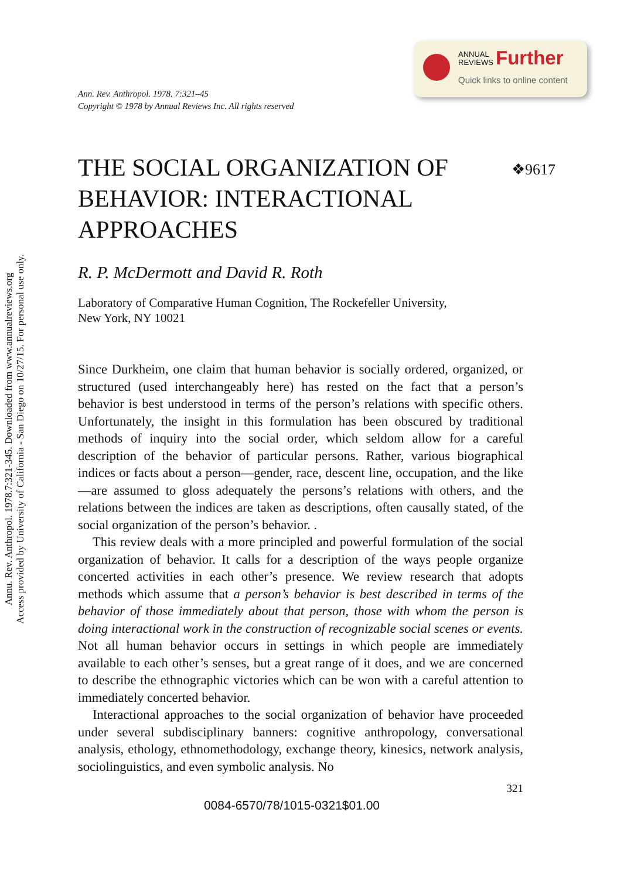Annu. Rev. Anthropol. 1978.7:321-345. Downloaded from www.annualreviews.org
Access provided by University of California - San Diego on 10/27/15. For personal use only.
ANNUAL
REVIEWS
Further
Quick links to online content
Ann. Rev. Anthropol. 1978. 7:321–45
Copyright © 1978 by Annual Reviews Inc. All rights reserved
THE SOCIAL ORGANIZATION OF BEHAVIOR: INTERACTIONAL APPROACHES
❖9617
R. P. McDermott and David R. Roth
Laboratory of Comparative Human Cognition, The Rockefeller University,
New York, NY 10021
Since Durkheim, one claim that human behavior is socially ordered, organized, or structured (used interchangeably here) has rested on the fact that a person’s behavior is best understood in terms of the person’s relations with specific others. Unfortunately, the insight in this formulation has been obscured by traditional methods of inquiry into the social order, which seldom allow for a careful description of the behavior of particular persons. Rather, various biographical indices or facts about a person—gender, race, descent line, occupation, and the like—are assumed to gloss adequately the persons’s relations with others, and the relations between the indices are taken as descriptions, often causally stated, of the social organization of the person’s behavior. .
This review deals with a more principled and powerful formulation of the social organization of behavior. It calls for a description of the ways people organize concerted activities in each other’s presence. We review research that adopts methods which assume that a person’s behavior is best described in terms of the behavior of those immediately about that person, those with whom the person is doing interactional work in the construction of recognizable social scenes or events. Not all human behavior occurs in settings in which people are immediately available to each other’s senses, but a great range of it does, and we are concerned to describe the ethnographic victories which can be won with a careful attention to immediately concerted behavior.
Interactional approaches to the social organization of behavior have proceeded under several subdisciplinary banners: cognitive anthropology, conversational analysis, ethology, ethnomethodology, exchange theory, kinesics, network analysis, sociolinguistics, and even symbolic analysis. No
321
0084-6570/78/1015-0321$01.00